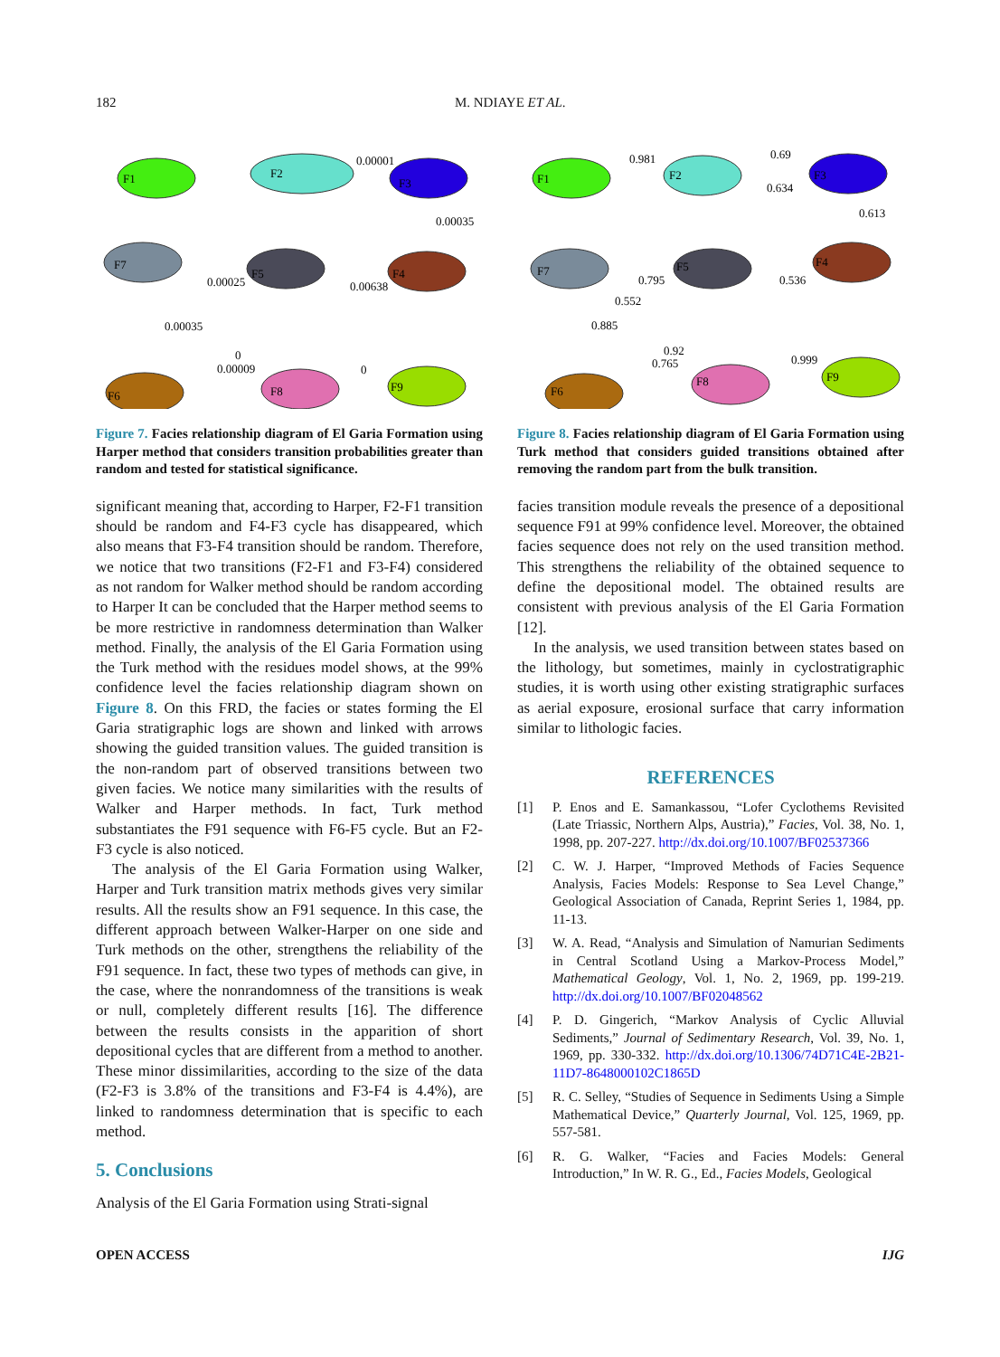182 M. NDIAYE ET AL.
F1
F2
F3
F7
F5
F4
F6
F8
F9
0.00001
0.00035
0.00025
0.00638
0.00035
0
0.00009
0
Figure 7. Facies relationship diagram of El Garia Formation using Harper method that considers transition probabilities greater than random and tested for statistical significance.
significant meaning that, according to Harper, F2-F1 transition should be random and F4-F3 cycle has disappeared, which also means that F3-F4 transition should be random. Therefore, we notice that two transitions (F2-F1 and F3-F4) considered as not random for Walker method should be random according to Harper It can be concluded that the Harper method seems to be more restrictive in randomness determination than Walker method. Finally, the analysis of the El Garia Formation using the Turk method with the residues model shows, at the 99% confidence level the facies relationship diagram shown on Figure 8. On this FRD, the facies or states forming the El Garia stratigraphic logs are shown and linked with arrows showing the guided transition values. The guided transition is the non-random part of observed transitions between two given facies. We notice many similarities with the results of Walker and Harper methods. In fact, Turk method substantiates the F91 sequence with F6-F5 cycle. But an F2-F3 cycle is also noticed.
The analysis of the El Garia Formation using Walker, Harper and Turk transition matrix methods gives very similar results. All the results show an F91 sequence. In this case, the different approach between Walker-Harper on one side and Turk methods on the other, strengthens the reliability of the F91 sequence. In fact, these two types of methods can give, in the case, where the nonrandomness of the transitions is weak or null, completely different results [16]. The difference between the results consists in the apparition of short depositional cycles that are different from a method to another. These minor dissimilarities, according to the size of the data (F2-F3 is 3.8% of the transitions and F3-F4 is 4.4%), are linked to randomness determination that is specific to each method.
5. Conclusions
Analysis of the El Garia Formation using Strati-signal
F1
F2
F3
F7
F5
F4
F6
F8
F9
0.981
0.69
0.634
0.613
0.795
0.536
0.552
0.885
0.92
0.765
0.999
Figure 8. Facies relationship diagram of El Garia Formation using Turk method that considers guided transitions obtained after removing the random part from the bulk transition.
facies transition module reveals the presence of a depositional sequence F91 at 99% confidence level. Moreover, the obtained facies sequence does not rely on the used transition method. This strengthens the reliability of the obtained sequence to define the depositional model. The obtained results are consistent with previous analysis of the El Garia Formation [12].
In the analysis, we used transition between states based on the lithology, but sometimes, mainly in cyclostratigraphic studies, it is worth using other existing stratigraphic surfaces as aerial exposure, erosional surface that carry information similar to lithologic facies.
REFERENCES
[1] P. Enos and E. Samankassou, “Lofer Cyclothems Revisited (Late Triassic, Northern Alps, Austria),” Facies, Vol. 38, No. 1, 1998, pp. 207-227. http://dx.doi.org/10.1007/BF02537366
[2] C. W. J. Harper, “Improved Methods of Facies Sequence Analysis, Facies Models: Response to Sea Level Change,” Geological Association of Canada, Reprint Series 1, 1984, pp. 11-13.
[3] W. A. Read, “Analysis and Simulation of Namurian Sediments in Central Scotland Using a Markov-Process Model,” Mathematical Geology, Vol. 1, No. 2, 1969, pp. 199-219. http://dx.doi.org/10.1007/BF02048562
[4] P. D. Gingerich, “Markov Analysis of Cyclic Alluvial Sediments,” Journal of Sedimentary Research, Vol. 39, No. 1, 1969, pp. 330-332. http://dx.doi.org/10.1306/74D71C4E-2B21-11D7-8648000102C1865D
[5] R. C. Selley, “Studies of Sequence in Sediments Using a Simple Mathematical Device,” Quarterly Journal, Vol. 125, 1969, pp. 557-581.
[6] R. G. Walker, “Facies and Facies Models: General Introduction,” In W. R. G., Ed., Facies Models, Geological
OPEN ACCESS IJG